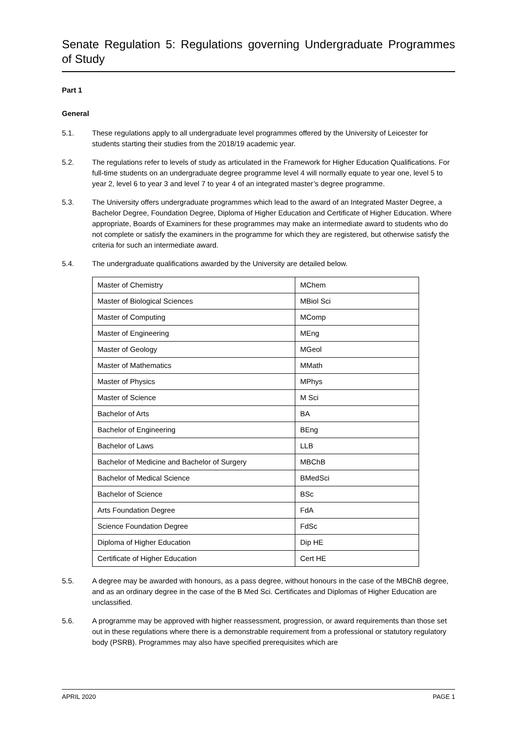Senate Regulation 5: Regulations governing Undergraduate Programmes of Study
Part 1
General
5.1. These regulations apply to all undergraduate level programmes offered by the University of Leicester for students starting their studies from the 2018/19 academic year.
5.2. The regulations refer to levels of study as articulated in the Framework for Higher Education Qualifications. For full-time students on an undergraduate degree programme level 4 will normally equate to year one, level 5 to year 2, level 6 to year 3 and level 7 to year 4 of an integrated master’s degree programme.
5.3. The University offers undergraduate programmes which lead to the award of an Integrated Master Degree, a Bachelor Degree, Foundation Degree, Diploma of Higher Education and Certificate of Higher Education. Where appropriate, Boards of Examiners for these programmes may make an intermediate award to students who do not complete or satisfy the examiners in the programme for which they are registered, but otherwise satisfy the criteria for such an intermediate award.
5.4. The undergraduate qualifications awarded by the University are detailed below.
| Master of Chemistry | MChem |
| Master of Biological Sciences | MBiol Sci |
| Master of Computing | MComp |
| Master of Engineering | MEng |
| Master of Geology | MGeol |
| Master of Mathematics | MMath |
| Master of Physics | MPhys |
| Master of Science | M Sci |
| Bachelor of Arts | BA |
| Bachelor of Engineering | BEng |
| Bachelor of Laws | LLB |
| Bachelor of Medicine and Bachelor of Surgery | MBChB |
| Bachelor of Medical Science | BMedSci |
| Bachelor of Science | BSc |
| Arts Foundation Degree | FdA |
| Science Foundation Degree | FdSc |
| Diploma of Higher Education | Dip HE |
| Certificate of Higher Education | Cert HE |
5.5. A degree may be awarded with honours, as a pass degree, without honours in the case of the MBChB degree, and as an ordinary degree in the case of the B Med Sci. Certificates and Diplomas of Higher Education are unclassified.
5.6. A programme may be approved with higher reassessment, progression, or award requirements than those set out in these regulations where there is a demonstrable requirement from a professional or statutory regulatory body (PSRB). Programmes may also have specified prerequisites which are
APRIL 2020 PAGE 1